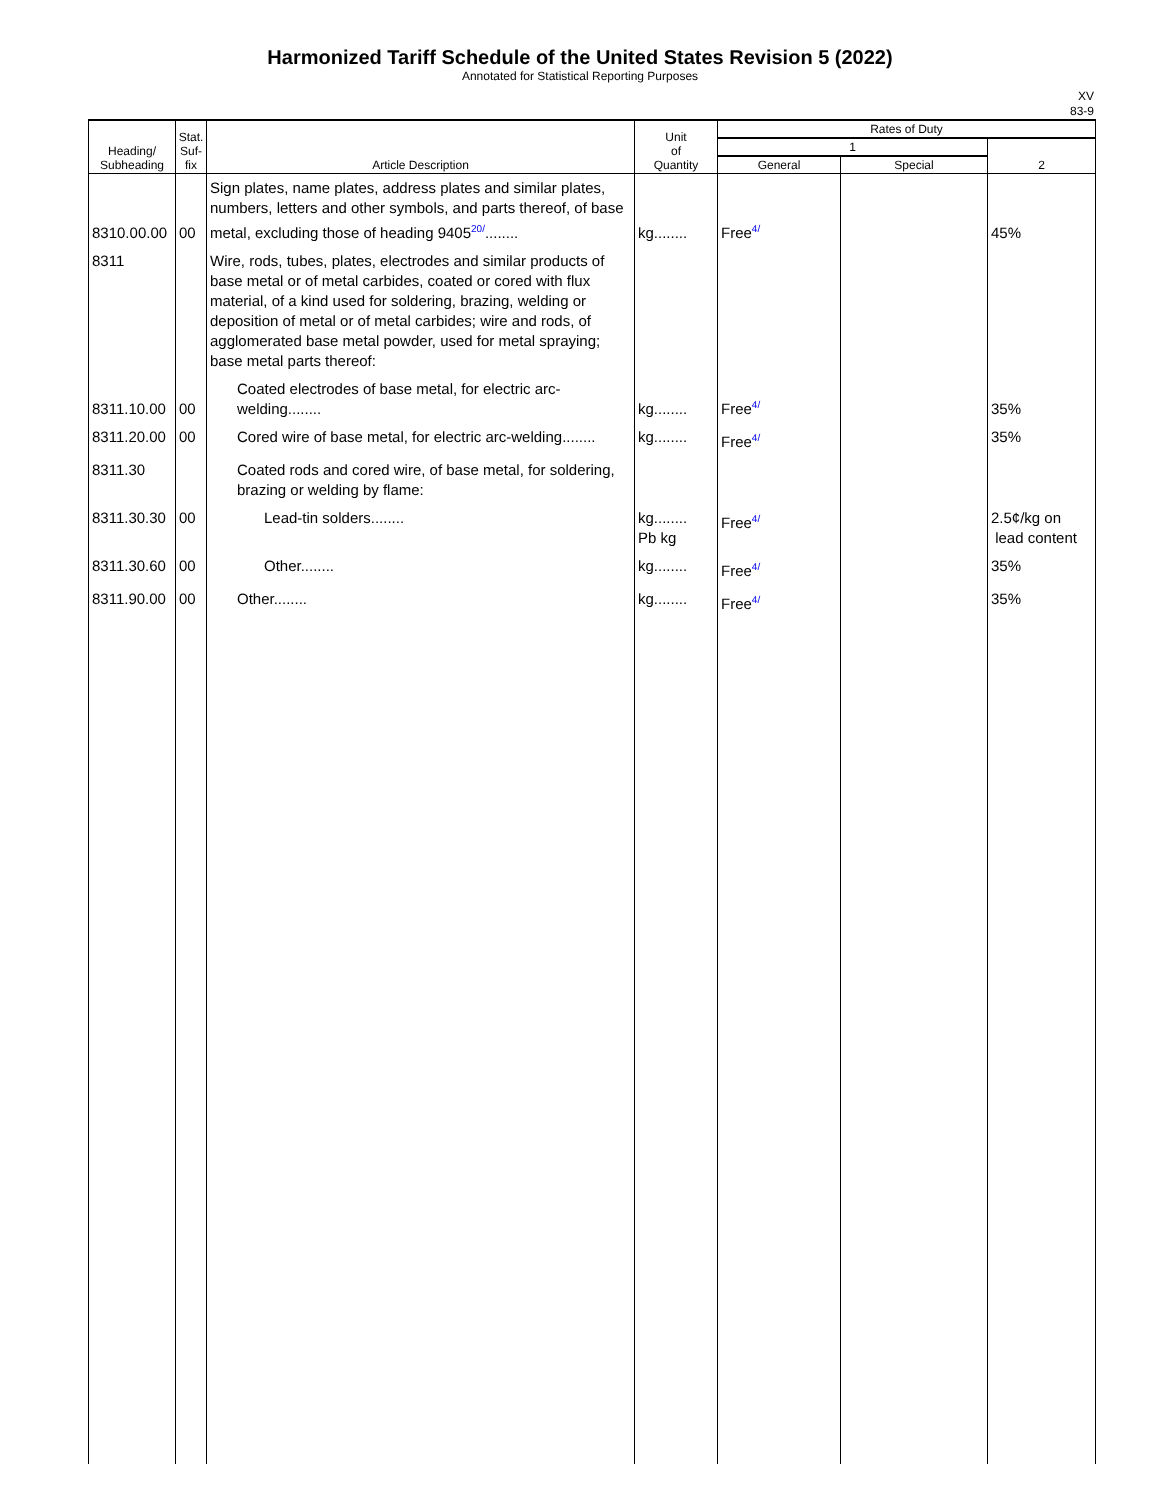Harmonized Tariff Schedule of the United States Revision 5 (2022)
Annotated for Statistical Reporting Purposes
XV
83-9
| Heading/ Subheading | Stat. Suf- fix | Article Description | Unit of Quantity | Rates of Duty | | |
| --- | --- | --- | --- | --- | --- | --- |
| | | | | 1 | | 2 |
| | | | | General | Special | |
| 8310.00.00 | 00 | Sign plates, name plates, address plates and similar plates, numbers, letters and other symbols, and parts thereof, of base metal, excluding those of heading 9405<sup>20/</sup>........ | kg........ | Free<sup>4/</sup> | | 45% |
| 8311 | | Wire, rods, tubes, plates, electrodes and similar products of base metal or of metal carbides, coated or cored with flux material, of a kind used for soldering, brazing, welding or deposition of metal or of metal carbides; wire and rods, of agglomerated base metal powder, used for metal spraying; base metal parts thereof: | | | | |
| 8311.10.00 | 00 | Coated electrodes of base metal, for electric arc-welding........ | kg........ | Free<sup>4/</sup> | | 35% |
| 8311.20.00 | 00 | Cored wire of base metal, for electric arc-welding........ | kg........ | Free<sup>4/</sup> | | 35% |
| 8311.30 | | Coated rods and cored wire, of base metal, for soldering, brazing or welding by flame: | | | | |
| 8311.30.30 | 00 | Lead-tin solders........ | kg........ Pb kg | Free<sup>4/</sup> | | 2.5¢/kg on lead content |
| 8311.30.60 | 00 | Other........ | kg........ | Free<sup>4/</sup> | | 35% |
| 8311.90.00 | 00 | Other........ | kg........ | Free<sup>4/</sup> | | 35% |